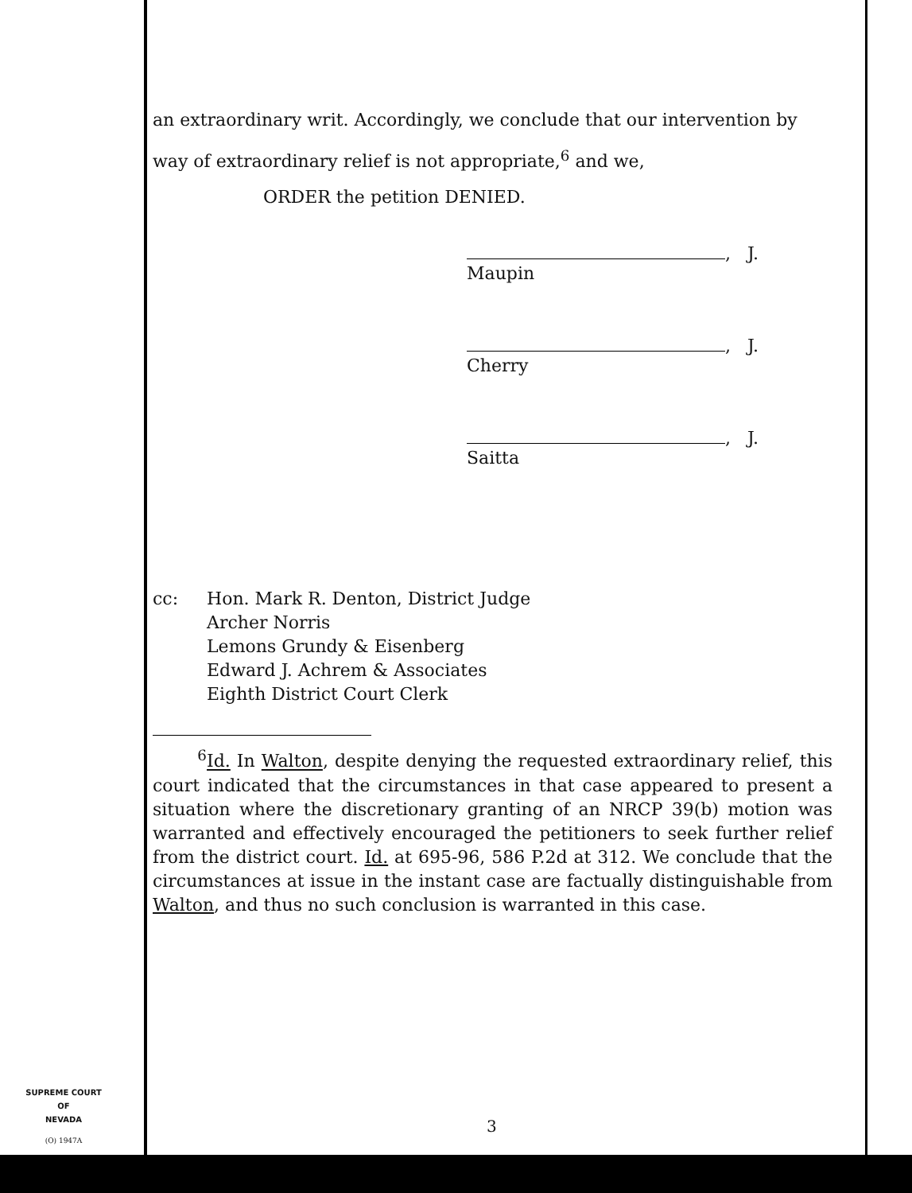an extraordinary writ. Accordingly, we conclude that our intervention by way of extraordinary relief is not appropriate,<sup>6</sup> and we,
ORDER the petition DENIED.
, J.
Maupin
, J.
Cherry
, J.
Saitta
cc: Hon. Mark R. Denton, District Judge
Archer Norris
Lemons Grundy & Eisenberg
Edward J. Achrem & Associates
Eighth District Court Clerk
<sup>6</sup> Id. In Walton, despite denying the requested extraordinary relief, this court indicated that the circumstances in that case appeared to present a situation where the discretionary granting of an NRCP 39(b) motion was warranted and effectively encouraged the petitioners to seek further relief from the district court. Id. at 695-96, 586 P.2d at 312. We conclude that the circumstances at issue in the instant case are factually distinguishable from Walton, and thus no such conclusion is warranted in this case.
SUPREME COURT
OF
NEVADA
(O) 1947A
3